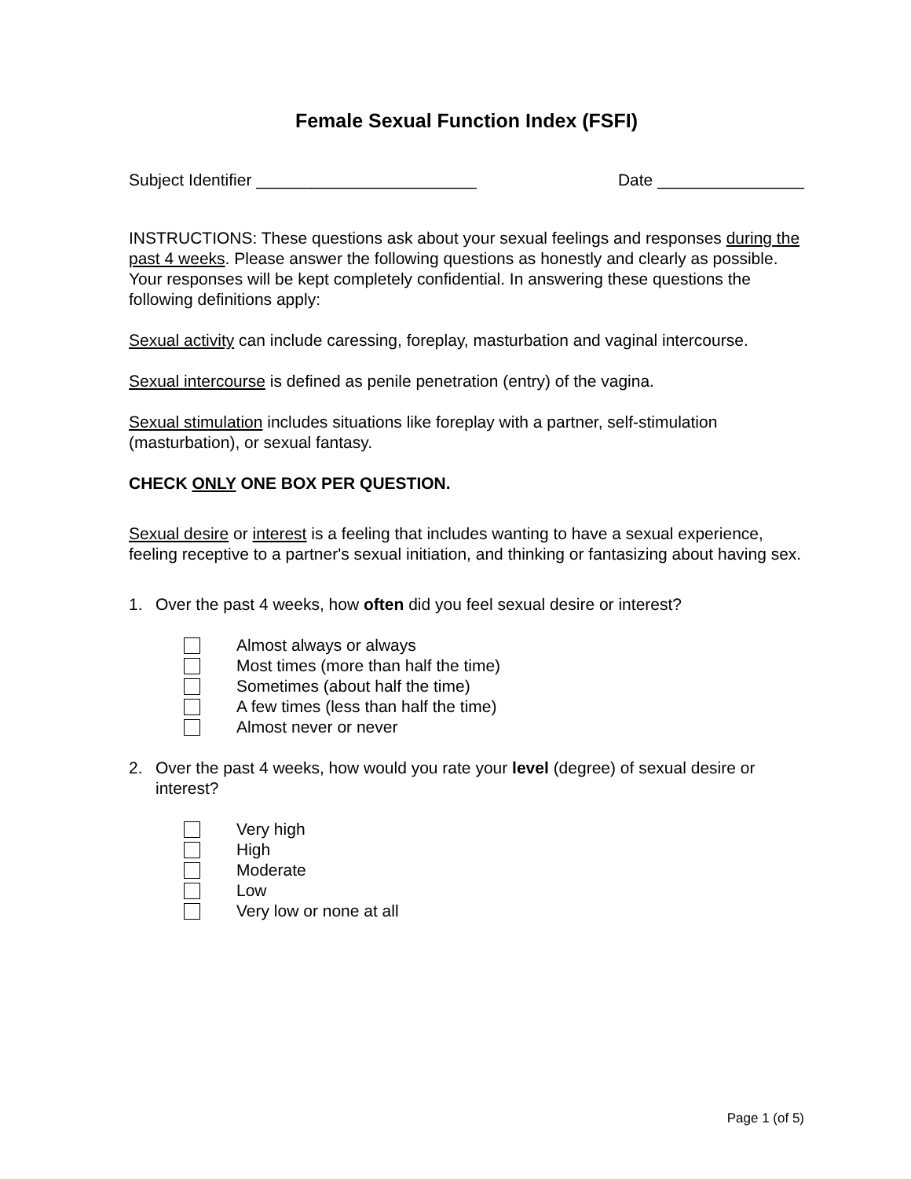Female Sexual Function Index (FSFI)
Subject Identifier ________________________ Date ________________
INSTRUCTIONS: These questions ask about your sexual feelings and responses during the past 4 weeks. Please answer the following questions as honestly and clearly as possible. Your responses will be kept completely confidential. In answering these questions the following definitions apply:
Sexual activity can include caressing, foreplay, masturbation and vaginal intercourse.
Sexual intercourse is defined as penile penetration (entry) of the vagina.
Sexual stimulation includes situations like foreplay with a partner, self-stimulation (masturbation), or sexual fantasy.
CHECK ONLY ONE BOX PER QUESTION.
Sexual desire or interest is a feeling that includes wanting to have a sexual experience, feeling receptive to a partner's sexual initiation, and thinking or fantasizing about having sex.
1. Over the past 4 weeks, how often did you feel sexual desire or interest?
Almost always or always
Most times (more than half the time)
Sometimes (about half the time)
A few times (less than half the time)
Almost never or never
2. Over the past 4 weeks, how would you rate your level (degree) of sexual desire or interest?
Very high
High
Moderate
Low
Very low or none at all
Page 1 (of 5)